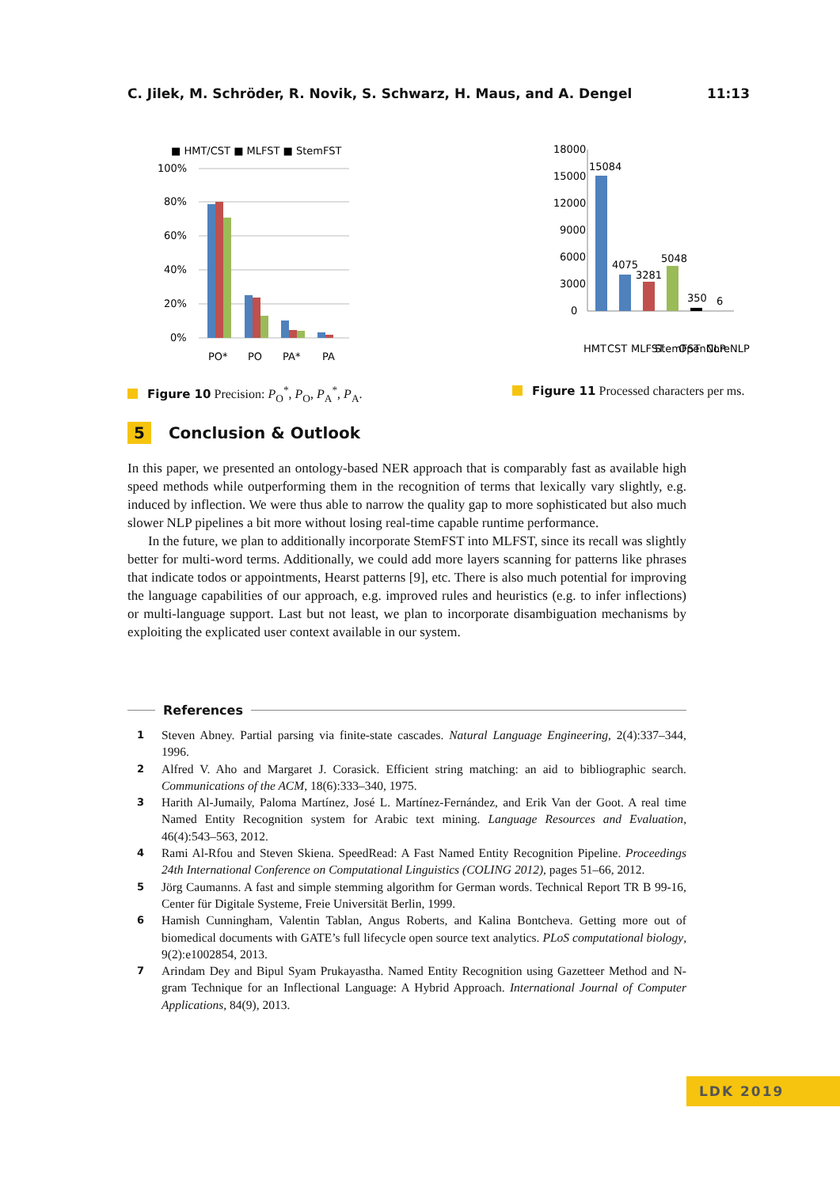C. Jilek, M. Schröder, R. Novik, S. Schwarz, H. Maus, and A. Dengel 11:13
■ HMT/CST ■ MLFST ■ StemFST
100%
80%
60%
40%
20%
0%
PO*
PO
PA*
PA
Figure 10 Precision: P<sub>O</sub><sup>*</sup>, P<sub>O</sub>, P<sub>A</sub><sup>*</sup>, P<sub>A</sub>.
18000
15000
12000
9000
6000
3000
0
15084
4075
3281
5048
350
6
HMT
CST
MLFST
StemFST
OpenNLP
CoreNLP
Figure 11 Processed characters per ms.
5 Conclusion & Outlook
In this paper, we presented an ontology-based NER approach that is comparably fast as available high speed methods while outperforming them in the recognition of terms that lexically vary slightly, e.g. induced by inflection. We were thus able to narrow the quality gap to more sophisticated but also much slower NLP pipelines a bit more without losing real-time capable runtime performance.
In the future, we plan to additionally incorporate StemFST into MLFST, since its recall was slightly better for multi-word terms. Additionally, we could add more layers scanning for patterns like phrases that indicate todos or appointments, Hearst patterns [9], etc. There is also much potential for improving the language capabilities of our approach, e.g. improved rules and heuristics (e.g. to infer inflections) or multi-language support. Last but not least, we plan to incorporate disambiguation mechanisms by exploiting the explicated user context available in our system.
References
1
Steven Abney. Partial parsing via finite-state cascades. Natural Language Engineering, 2(4):337–344, 1996.
2
Alfred V. Aho and Margaret J. Corasick. Efficient string matching: an aid to bibliographic search. Communications of the ACM, 18(6):333–340, 1975.
3
Harith Al-Jumaily, Paloma Martínez, José L. Martínez-Fernández, and Erik Van der Goot. A real time Named Entity Recognition system for Arabic text mining. Language Resources and Evaluation, 46(4):543–563, 2012.
4
Rami Al-Rfou and Steven Skiena. SpeedRead: A Fast Named Entity Recognition Pipeline. Proceedings 24th International Conference on Computational Linguistics (COLING 2012), pages 51–66, 2012.
5
Jörg Caumanns. A fast and simple stemming algorithm for German words. Technical Report TR B 99-16, Center für Digitale Systeme, Freie Universität Berlin, 1999.
6
Hamish Cunningham, Valentin Tablan, Angus Roberts, and Kalina Bontcheva. Getting more out of biomedical documents with GATE’s full lifecycle open source text analytics. PLoS computational biology, 9(2):e1002854, 2013.
7
Arindam Dey and Bipul Syam Prukayastha. Named Entity Recognition using Gazetteer Method and N-gram Technique for an Inflectional Language: A Hybrid Approach. International Journal of Computer Applications, 84(9), 2013.
LDK 2019